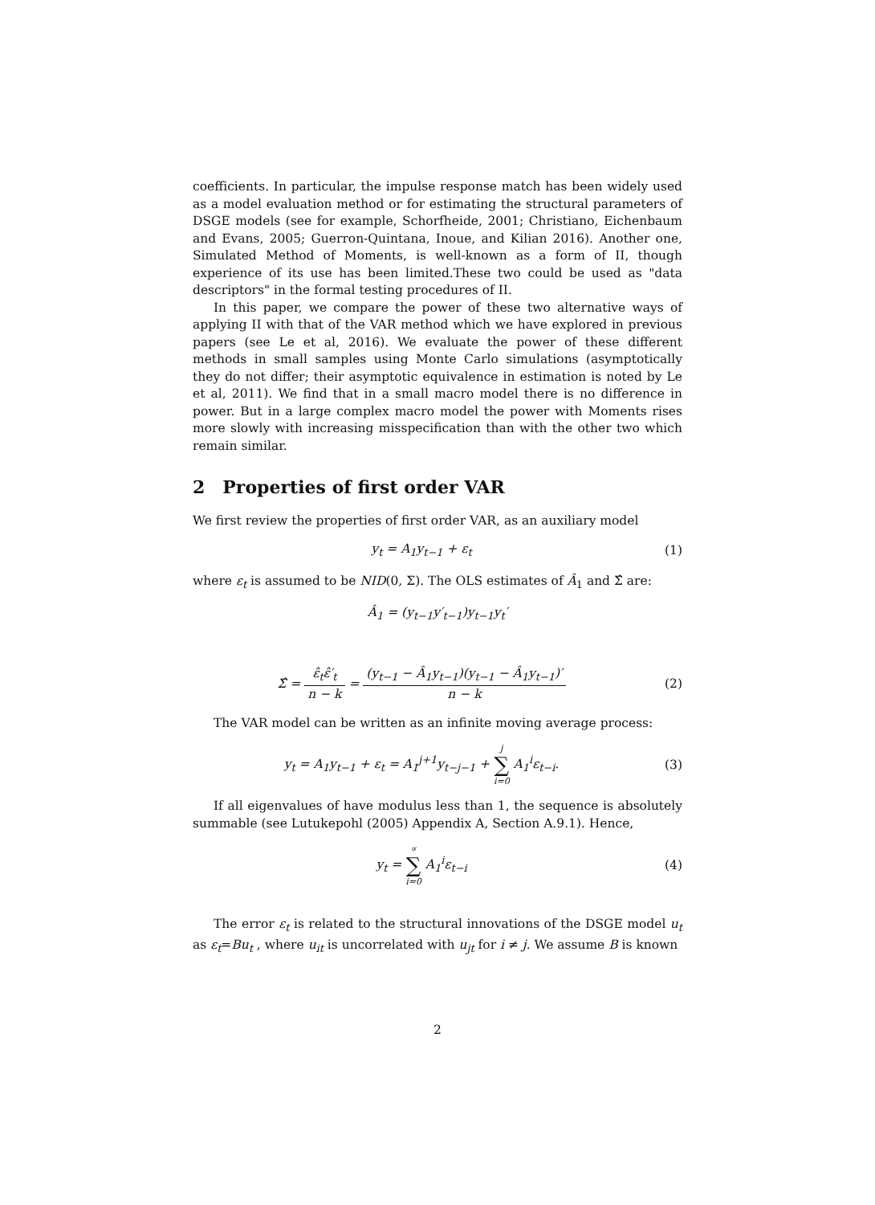coefficients. In particular, the impulse response match has been widely used as a model evaluation method or for estimating the structural parameters of DSGE models (see for example, Schorfheide, 2001; Christiano, Eichenbaum and Evans, 2005; Guerron-Quintana, Inoue, and Kilian 2016). Another one, Simulated Method of Moments, is well-known as a form of II, though experience of its use has been limited.These two could be used as "data descriptors" in the formal testing procedures of II.
In this paper, we compare the power of these two alternative ways of applying II with that of the VAR method which we have explored in previous papers (see Le et al, 2016). We evaluate the power of these different methods in small samples using Monte Carlo simulations (asymptotically they do not differ; their asymptotic equivalence in estimation is noted by Le et al, 2011). We find that in a small macro model there is no difference in power. But in a large complex macro model the power with Moments rises more slowly with increasing misspecification than with the other two which remain similar.
2 Properties of first order VAR
We first review the properties of first order VAR, as an auxiliary model
y<sub>t</sub> = A<sub>1</sub>y<sub>t−1</sub> + ε<sub>t</sub> (1)
where ε<sub>t</sub> is assumed to be NID(0, Σ). The OLS estimates of Â<sub>1</sub> and Σ̂ are:
Â<sub>1</sub> = (y<sub>t−1</sub>y′<sub>t−1</sub>)y<sub>t−1</sub>y<sub>t</sub>′
Σ̂ = ε̂<sub>t</sub>ε̂′<sub>t</sub> n − k = (y<sub>t−1</sub> − Â<sub>1</sub>y<sub>t−1</sub>)(y<sub>t−1</sub> − Â<sub>1</sub>y<sub>t−1</sub>)′ n − k
(2)
The VAR model can be written as an infinite moving average process:
y<sub>t</sub> = A<sub>1</sub>y<sub>t−1</sub> + ε<sub>t</sub> = A<sub>1</sub><sup>j+1</sup>y<sub>t−j−1</sub> + j ∑ i=0 A<sub>1</sub><sup>i</sup>ε<sub>t−i</sub>.
(3)
If all eigenvalues of have modulus less than 1, the sequence is absolutely summable (see Lutukepohl (2005) Appendix A, Section A.9.1). Hence,
y<sub>t</sub> = ∝ ∑ i=0 A<sub>1</sub><sup>i</sup>ε<sub>t−i</sub> (4)
The error ε<sub>t</sub> is related to the structural innovations of the DSGE model u<sub>t</sub> as ε<sub>t</sub>=Bu<sub>t</sub> , where u<sub>it</sub> is uncorrelated with u<sub>jt</sub> for i ≠ j. We assume B is known
2